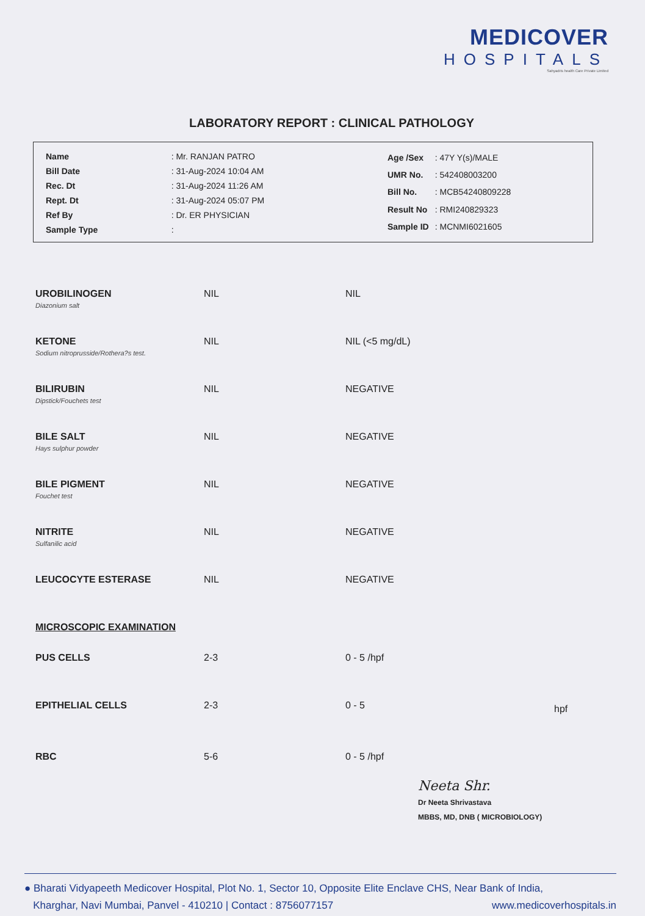MEDICOVER
HOSPITALS
Sahyadris health Care Private Limited
LABORATORY REPORT : CLINICAL PATHOLOGY
| Name | : Mr. RANJAN PATRO |
| Bill Date | : 31-Aug-2024 10:04 AM |
| Rec. Dt | : 31-Aug-2024 11:26 AM |
| Rept. Dt | : 31-Aug-2024 05:07 PM |
| Ref By | : Dr. ER PHYSICIAN |
| Sample Type | : |
| Age /Sex | : 47Y Y(s)/MALE |
| UMR No. | : 542408003200 |
| Bill No. | : MCB54240809228 |
| Result No | : RMI240829323 |
| Sample ID | : MCNMI6021605 |
| UROBILINOGEN Diazonium salt | NIL | NIL | |
| KETONE Sodium nitroprusside/Rothera?s test. | NIL | NIL (<5 mg/dL) | |
| BILIRUBIN Dipstick/Fouchets test | NIL | NEGATIVE | |
| BILE SALT Hays sulphur powder | NIL | NEGATIVE | |
| BILE PIGMENT Fouchet test | NIL | NEGATIVE | |
| NITRITE Sulfanilic acid | NIL | NEGATIVE | |
| LEUCOCYTE ESTERASE | NIL | NEGATIVE | |
| MICROSCOPIC EXAMINATION | | | |
| PUS CELLS | 2-3 | 0 - 5 /hpf | |
| EPITHELIAL CELLS | 2-3 | 0 - 5 | hpf |
| RBC | 5-6 | 0 - 5 /hpf | |
Neeta Shr.
Dr Neeta Shrivastava
MBBS, MD, DNB ( MICROBIOLOGY)
● Bharati Vidyapeeth Medicover Hospital, Plot No. 1, Sector 10, Opposite Elite Enclave CHS, Near Bank of India,
Kharghar, Navi Mumbai, Panvel - 410210 | Contact : 8756077157 www.medicoverhospitals.in